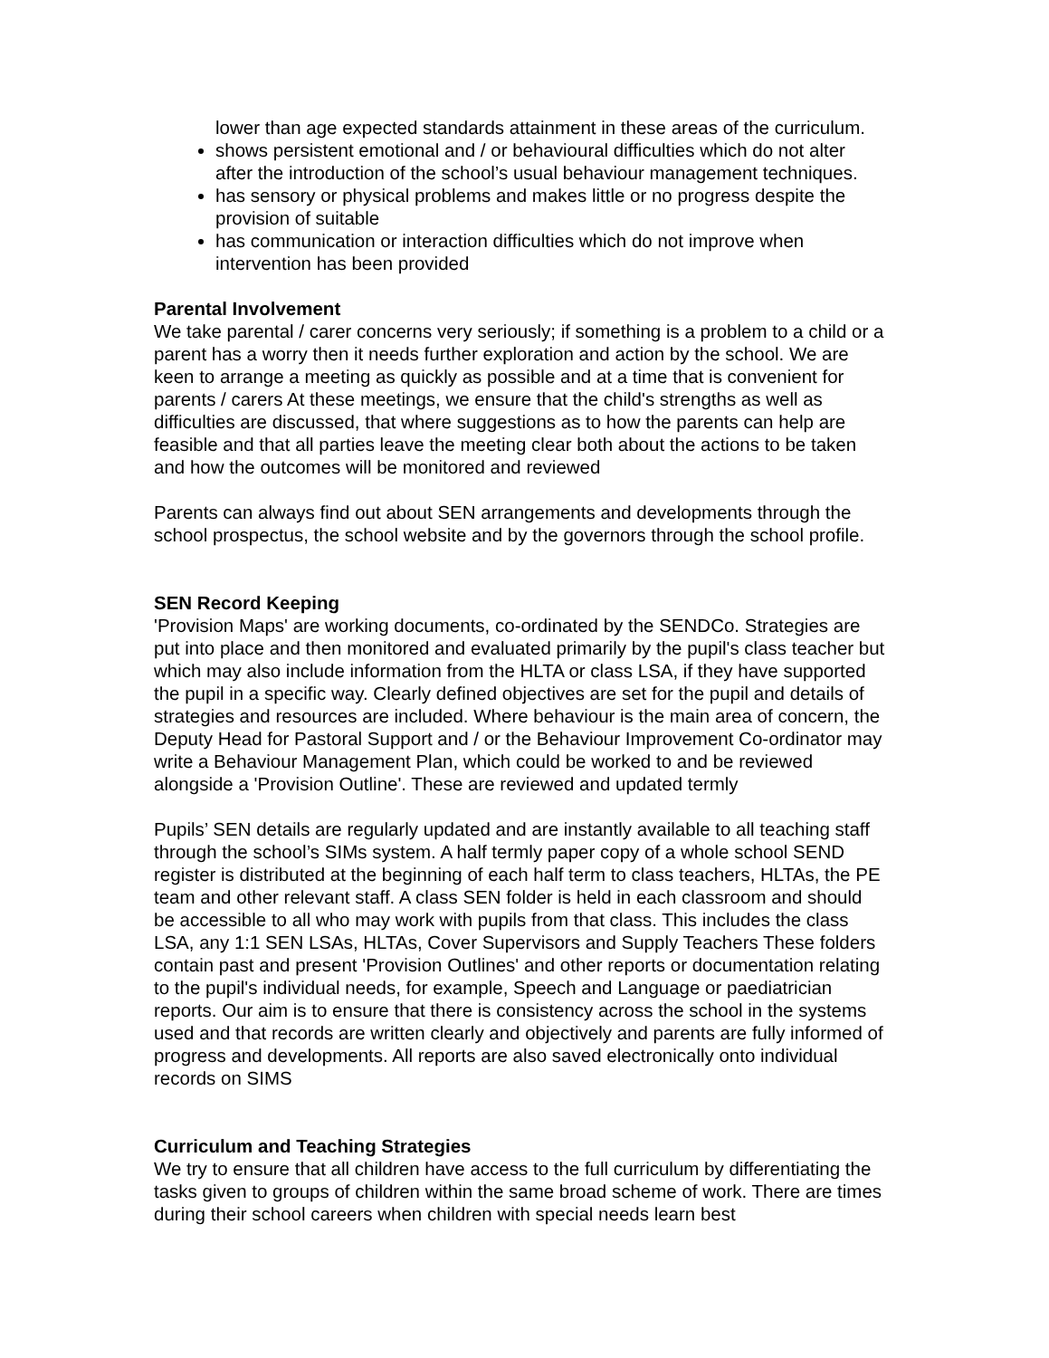lower than age expected standards attainment in these areas of the curriculum.
shows persistent emotional and / or behavioural difficulties which do not alter after the introduction of the school’s usual behaviour management techniques.
has sensory or physical problems and makes little or no progress despite the provision of suitable
has communication or interaction difficulties which do not improve when intervention has been provided
Parental Involvement
We take parental / carer concerns very seriously; if something is a problem to a child or a parent has a worry then it needs further exploration and action by the school. We are keen to arrange a meeting as quickly as possible and at a time that is convenient for parents / carers At these meetings, we ensure that the child's strengths as well as difficulties are discussed, that where suggestions as to how the parents can help are feasible and that all parties leave the meeting clear both about the actions to be taken and how the outcomes will be monitored and reviewed
Parents can always find out about SEN arrangements and developments through the school prospectus, the school website and by the governors through the school profile.
SEN Record Keeping
'Provision Maps' are working documents, co-ordinated by the SENDCo. Strategies are put into place and then monitored and evaluated primarily by the pupil's class teacher but which may also include information from the HLTA or class LSA, if they have supported the pupil in a specific way. Clearly defined objectives are set for the pupil and details of strategies and resources are included. Where behaviour is the main area of concern, the Deputy Head for Pastoral Support and / or the Behaviour Improvement Co-ordinator may write a Behaviour Management Plan, which could be worked to and be reviewed alongside a 'Provision Outline'. These are reviewed and updated termly
Pupils’ SEN details are regularly updated and are instantly available to all teaching staff through the school’s SIMs system. A half termly paper copy of a whole school SEND register is distributed at the beginning of each half term to class teachers, HLTAs, the PE team and other relevant staff. A class SEN folder is held in each classroom and should be accessible to all who may work with pupils from that class. This includes the class LSA, any 1:1 SEN LSAs, HLTAs, Cover Supervisors and Supply Teachers These folders contain past and present 'Provision Outlines' and other reports or documentation relating to the pupil's individual needs, for example, Speech and Language or paediatrician reports. Our aim is to ensure that there is consistency across the school in the systems used and that records are written clearly and objectively and parents are fully informed of progress and developments. All reports are also saved electronically onto individual records on SIMS
Curriculum and Teaching Strategies
We try to ensure that all children have access to the full curriculum by differentiating the tasks given to groups of children within the same broad scheme of work. There are times during their school careers when children with special needs learn best